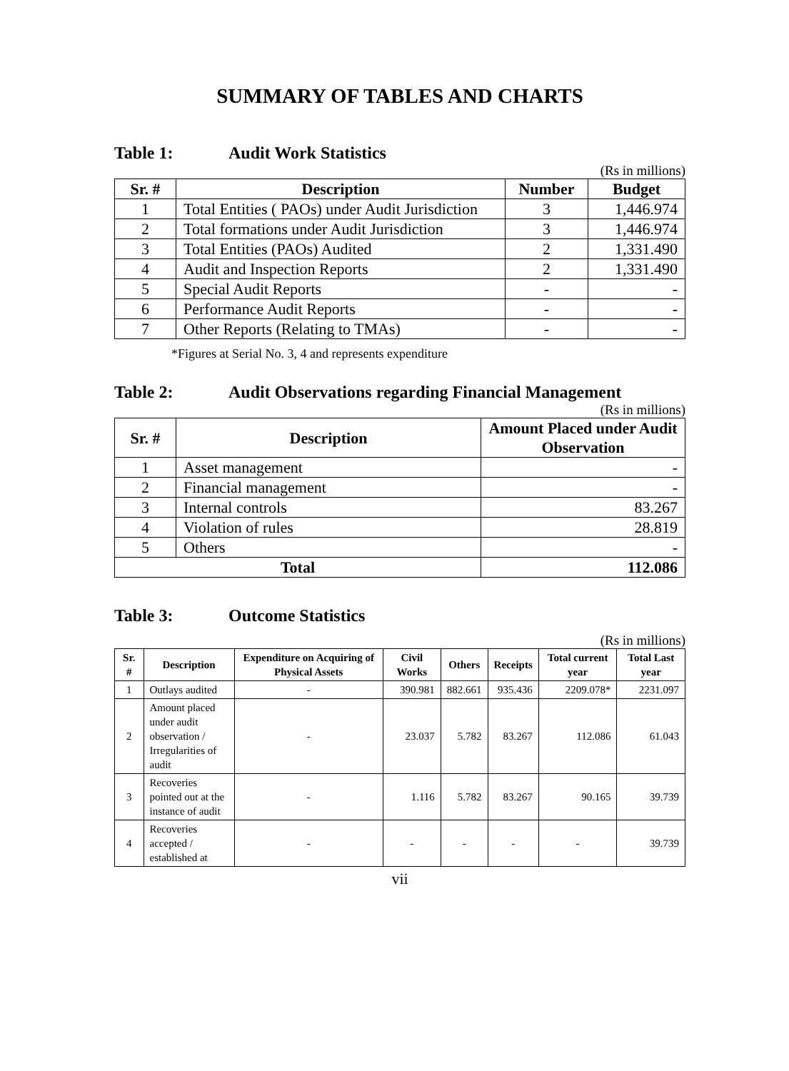SUMMARY OF TABLES AND CHARTS
Table 1: Audit Work Statistics
(Rs in millions)
| Sr. # | Description | Number | Budget |
| --- | --- | --- | --- |
| 1 | Total Entities ( PAOs) under Audit Jurisdiction | 3 | 1,446.974 |
| 2 | Total formations under Audit Jurisdiction | 3 | 1,446.974 |
| 3 | Total Entities (PAOs) Audited | 2 | 1,331.490 |
| 4 | Audit and Inspection Reports | 2 | 1,331.490 |
| 5 | Special Audit Reports | - | - |
| 6 | Performance Audit Reports | - | - |
| 7 | Other Reports (Relating to TMAs) | - | - |
*Figures at Serial No. 3, 4 and represents expenditure
Table 2: Audit Observations regarding Financial Management
(Rs in millions)
| Sr. # | Description | Amount Placed under Audit Observation |
| --- | --- | --- |
| 1 | Asset management | - |
| 2 | Financial management | - |
| 3 | Internal controls | 83.267 |
| 4 | Violation of rules | 28.819 |
| 5 | Others | - |
| Total | | 112.086 |
Table 3: Outcome Statistics
(Rs in millions)
| Sr. # | Description | Expenditure on Acquiring of Physical Assets | Civil Works | Others | Receipts | Total current year | Total Last year |
| --- | --- | --- | --- | --- | --- | --- | --- |
| 1 | Outlays audited | - | 390.981 | 882.661 | 935.436 | 2209.078* | 2231.097 |
| 2 | Amount placed under audit observation / Irregularities of audit | - | 23.037 | 5.782 | 83.267 | 112.086 | 61.043 |
| 3 | Recoveries pointed out at the instance of audit | - | 1.116 | 5.782 | 83.267 | 90.165 | 39.739 |
| 4 | Recoveries accepted / established at | - | - | - | - | - | 39.739 |
vii